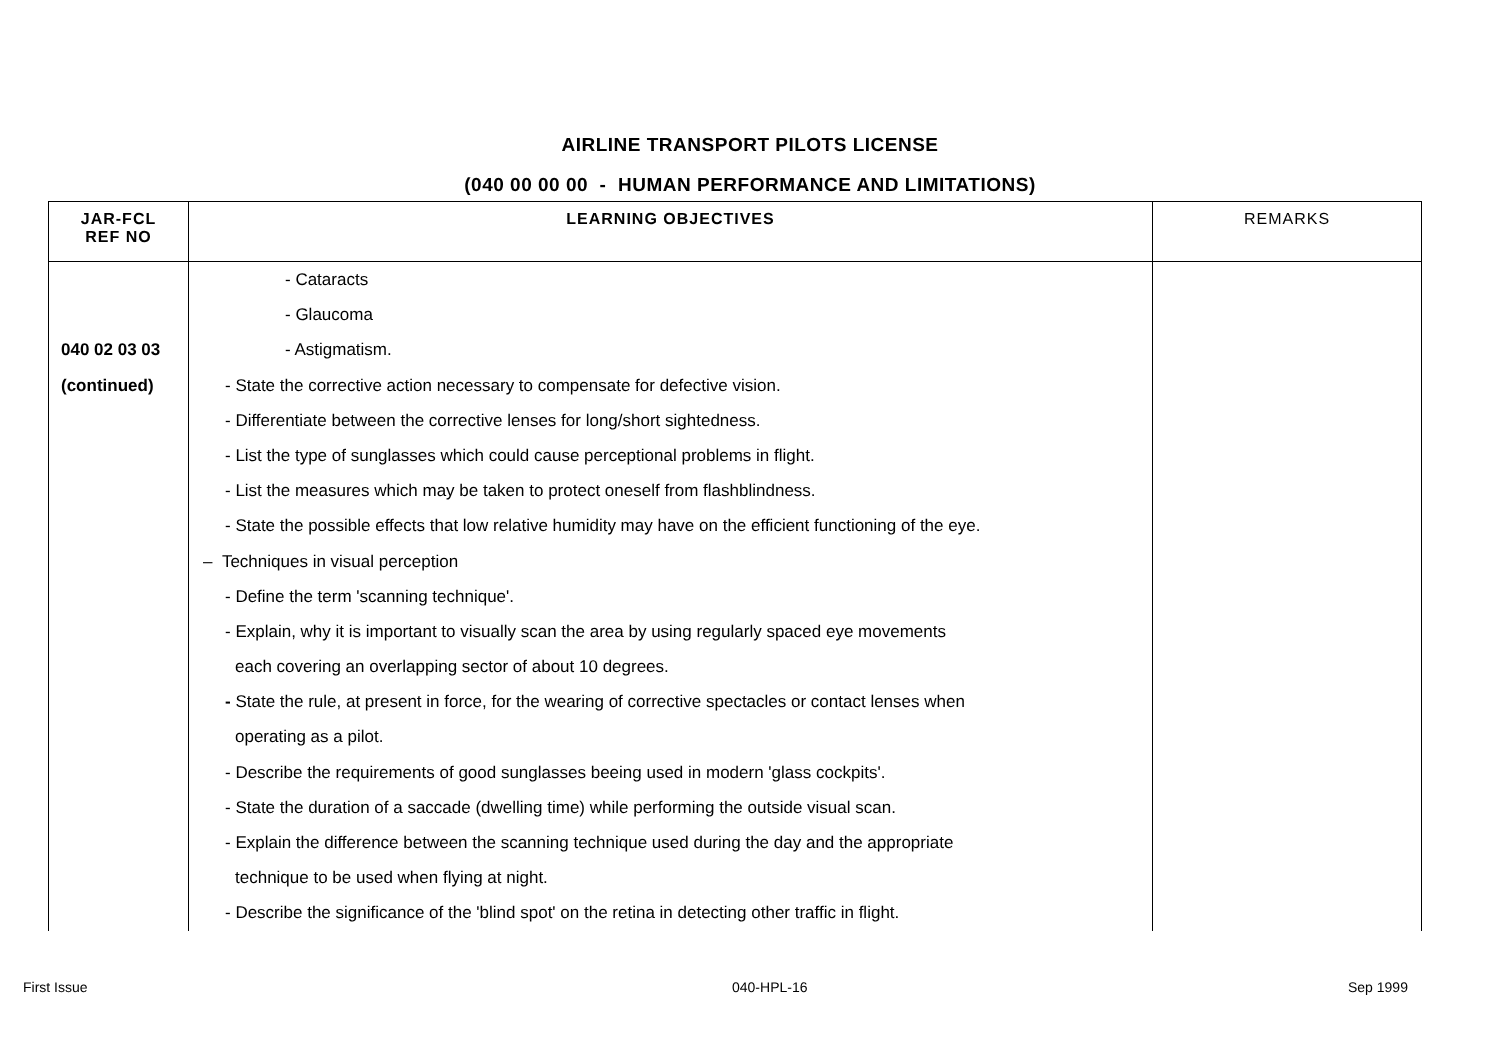AIRLINE TRANSPORT PILOTS LICENSE
(040 00 00 00 - HUMAN PERFORMANCE AND LIMITATIONS)
| JAR-FCL REF NO | LEARNING OBJECTIVES | REMARKS |
| --- | --- | --- |
| 040 02 03 03 (continued) | - Cataracts - Glaucoma - Astigmatism. - State the corrective action necessary to compensate for defective vision. - Differentiate between the corrective lenses for long/short sightedness. - List the type of sunglasses which could cause perceptional problems in flight. - List the measures which may be taken to protect oneself from flashblindness. - State the possible effects that low relative humidity may have on the efficient functioning of the eye. – Techniques in visual perception - Define the term 'scanning technique'. - Explain, why it is important to visually scan the area by using regularly spaced eye movements each covering an overlapping sector of about 10 degrees. - State the rule, at present in force, for the wearing of corrective spectacles or contact lenses when operating as a pilot. - Describe the requirements of good sunglasses beeing used in modern 'glass cockpits'. - State the duration of a saccade (dwelling time) while performing the outside visual scan. - Explain the difference between the scanning technique used during the day and the appropriate technique to be used when flying at night. - Describe the significance of the 'blind spot' on the retina in detecting other traffic in flight. | |
First Issue 040-HPL-16 Sep 1999